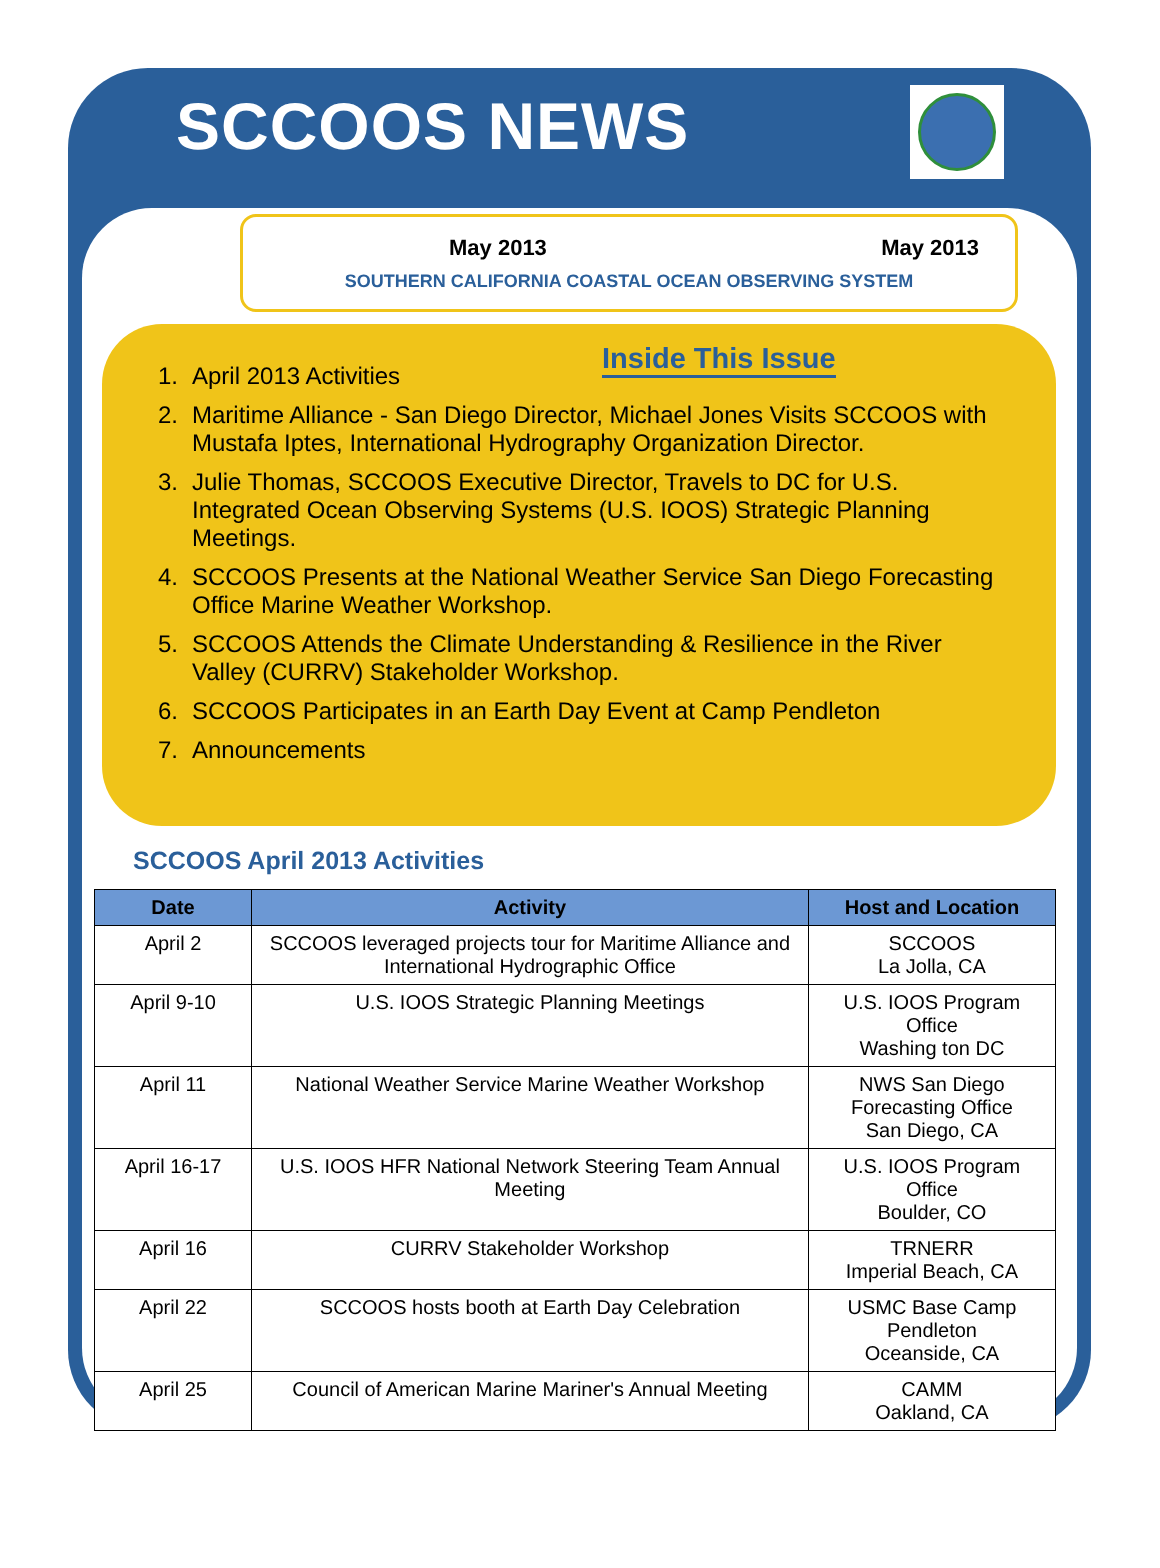SCCOOS NEWS
May 2013 May 2013
SOUTHERN CALIFORNIA COASTAL OCEAN OBSERVING SYSTEM
Inside This Issue
1. April 2013 Activities
2. Maritime Alliance - San Diego Director, Michael Jones Visits SCCOOS with Mustafa Iptes, International Hydrography Organization Director.
3. Julie Thomas, SCCOOS Executive Director, Travels to DC for U.S. Integrated Ocean Observing Systems (U.S. IOOS) Strategic Planning Meetings.
4. SCCOOS Presents at the National Weather Service San Diego Forecasting Office Marine Weather Workshop.
5. SCCOOS Attends the Climate Understanding & Resilience in the River Valley (CURRV) Stakeholder Workshop.
6. SCCOOS Participates in an Earth Day Event at Camp Pendleton
7. Announcements
SCCOOS April 2013 Activities
| Date | Activity | Host and Location |
| --- | --- | --- |
| April 2 | SCCOOS leveraged projects tour for Maritime Alliance and International Hydrographic Office | SCCOOS La Jolla, CA |
| April 9-10 | U.S. IOOS Strategic Planning Meetings | U.S. IOOS Program Office Washing ton DC |
| April 11 | National Weather Service Marine Weather Workshop | NWS San Diego Forecasting Office San Diego, CA |
| April 16-17 | U.S. IOOS HFR National Network Steering Team Annual Meeting | U.S. IOOS Program Office Boulder, CO |
| April 16 | CURRV Stakeholder Workshop | TRNERR Imperial Beach, CA |
| April 22 | SCCOOS hosts booth at Earth Day Celebration | USMC Base Camp Pendleton Oceanside, CA |
| April 25 | Council of American Marine Mariner's Annual Meeting | CAMM Oakland, CA |